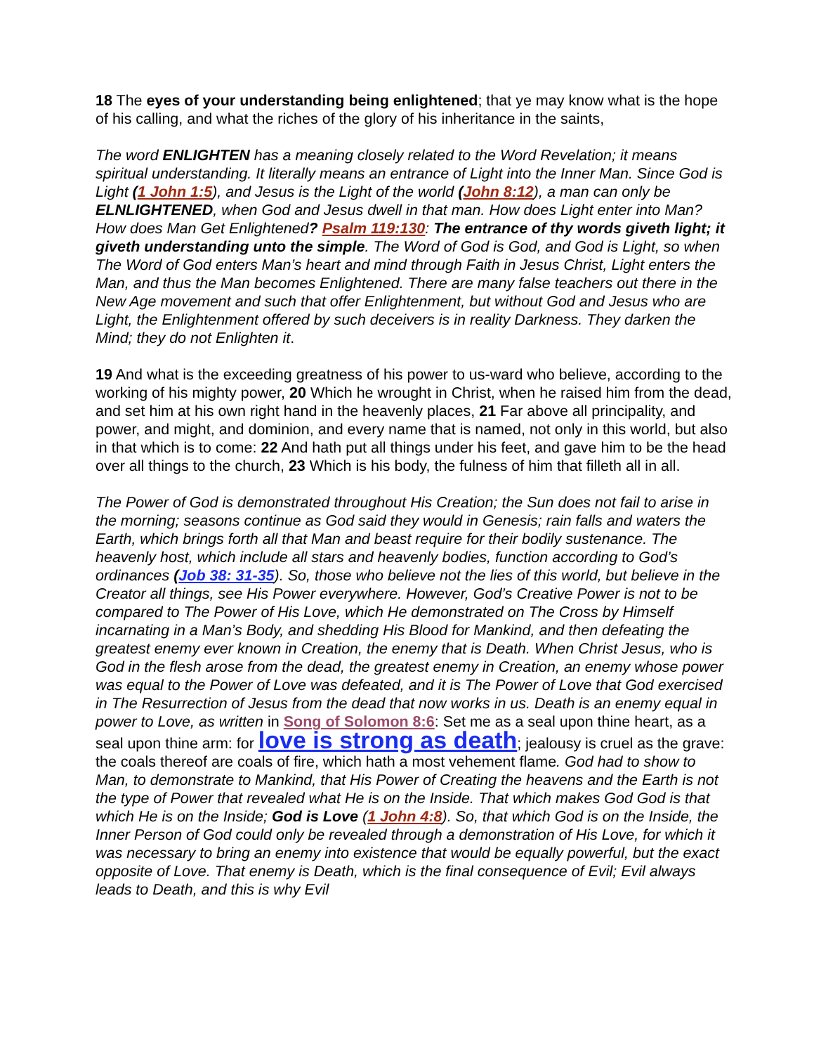18 The eyes of your understanding being enlightened; that ye may know what is the hope of his calling, and what the riches of the glory of his inheritance in the saints,
The word ENLIGHTEN has a meaning closely related to the Word Revelation; it means spiritual understanding. It literally means an entrance of Light into the Inner Man. Since God is Light (1 John 1:5), and Jesus is the Light of the world (John 8:12), a man can only be ELNLIGHTENED, when God and Jesus dwell in that man. How does Light enter into Man? How does Man Get Enlightened? Psalm 119:130: The entrance of thy words giveth light; it giveth understanding unto the simple. The Word of God is God, and God is Light, so when The Word of God enters Man’s heart and mind through Faith in Jesus Christ, Light enters the Man, and thus the Man becomes Enlightened. There are many false teachers out there in the New Age movement and such that offer Enlightenment, but without God and Jesus who are Light, the Enlightenment offered by such deceivers is in reality Darkness. They darken the Mind; they do not Enlighten it.
19 And what is the exceeding greatness of his power to us-ward who believe, according to the working of his mighty power, 20 Which he wrought in Christ, when he raised him from the dead, and set him at his own right hand in the heavenly places, 21 Far above all principality, and power, and might, and dominion, and every name that is named, not only in this world, but also in that which is to come: 22 And hath put all things under his feet, and gave him to be the head over all things to the church, 23 Which is his body, the fulness of him that filleth all in all.
The Power of God is demonstrated throughout His Creation; the Sun does not fail to arise in the morning; seasons continue as God said they would in Genesis; rain falls and waters the Earth, which brings forth all that Man and beast require for their bodily sustenance. The heavenly host, which include all stars and heavenly bodies, function according to God’s ordinances (Job 38: 31-35). So, those who believe not the lies of this world, but believe in the Creator all things, see His Power everywhere. However, God’s Creative Power is not to be compared to The Power of His Love, which He demonstrated on The Cross by Himself incarnating in a Man’s Body, and shedding His Blood for Mankind, and then defeating the greatest enemy ever known in Creation, the enemy that is Death. When Christ Jesus, who is God in the flesh arose from the dead, the greatest enemy in Creation, an enemy whose power was equal to the Power of Love was defeated, and it is The Power of Love that God exercised in The Resurrection of Jesus from the dead that now works in us. Death is an enemy equal in power to Love, as written in Song of Solomon 8:6: Set me as a seal upon thine heart, as a seal upon thine arm: for love is strong as death; jealousy is cruel as the grave: the coals thereof are coals of fire, which hath a most vehement flame. God had to show to Man, to demonstrate to Mankind, that His Power of Creating the heavens and the Earth is not the type of Power that revealed what He is on the Inside. That which makes God God is that which He is on the Inside; God is Love (1 John 4:8). So, that which God is on the Inside, the Inner Person of God could only be revealed through a demonstration of His Love, for which it was necessary to bring an enemy into existence that would be equally powerful, but the exact opposite of Love. That enemy is Death, which is the final consequence of Evil; Evil always leads to Death, and this is why Evil